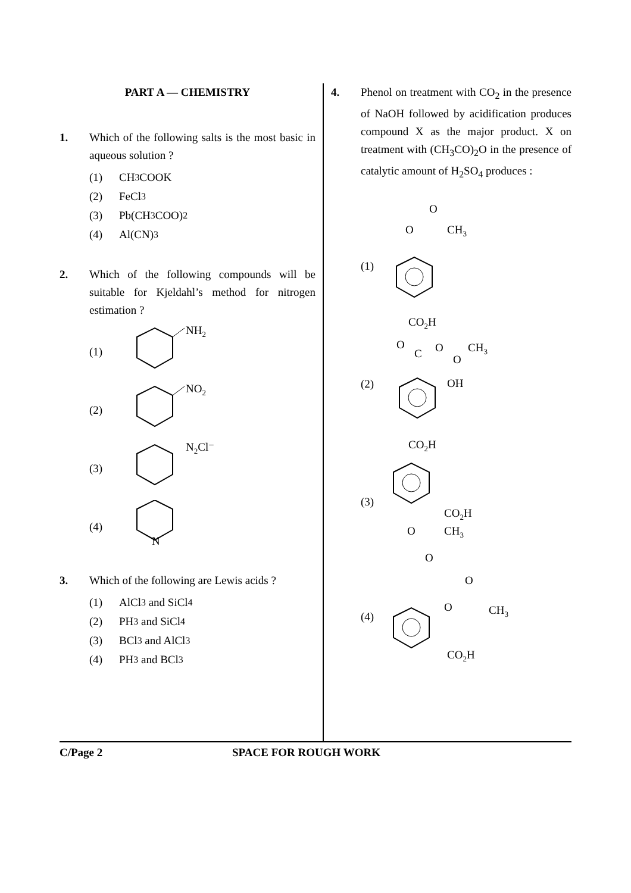PART A — CHEMISTRY
1. Which of the following salts is the most basic in aqueous solution ?
(1) CH<sub>3</sub>COOK
(2) FeCl<sub>3</sub>
(3) Pb(CH<sub>3</sub>COO)<sub>2</sub>
(4) Al(CN)<sub>3</sub>
2. Which of the following compounds will be suitable for Kjeldahl’s method for nitrogen estimation ?
(1)
NH2
(2)
NO2
(3)
N2Cl⁻
(4)
N
3. Which of the following are Lewis acids ?
(1) AlCl<sub>3</sub> and SiCl<sub>4</sub>
(2) PH<sub>3</sub> and SiCl<sub>4</sub>
(3) BCl<sub>3</sub> and AlCl<sub>3</sub>
(4) PH<sub>3</sub> and BCl<sub>3</sub>
4. Phenol on treatment with CO<sub>2</sub> in the presence of NaOH followed by acidification produces compound X as the major product. X on treatment with (CH<sub>3</sub>CO)<sub>2</sub>O in the presence of catalytic amount of H<sub>2</sub>SO<sub>4</sub> produces :
(1)
O
O
CH3
CO2H
(2)
O
C
O
O
CH3
OH
(3)
CO2H
CO2H
O
CH3
O
(4)
O
O
CH3
CO2H
C/Page 2 SPACE FOR ROUGH WORK